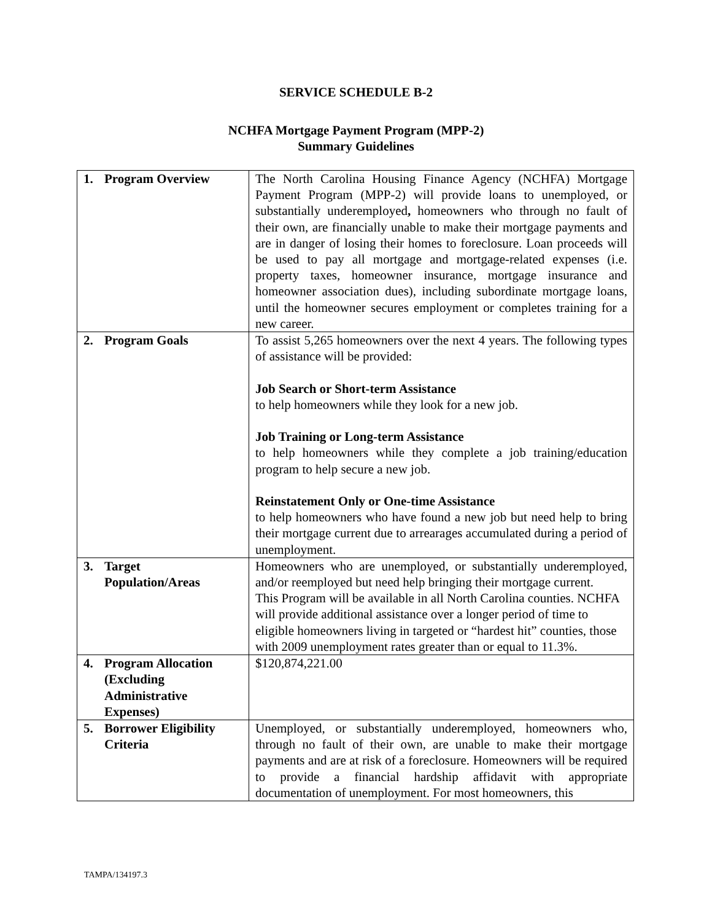SERVICE SCHEDULE B-2
NCHFA Mortgage Payment Program (MPP-2)
Summary Guidelines
| 1. Program Overview | The North Carolina Housing Finance Agency (NCHFA) Mortgage Payment Program (MPP-2) will provide loans to unemployed, or substantially underemployed , homeowners who through no fault of their own, are financially unable to make their mortgage payments and are in danger of losing their homes to foreclosure. Loan proceeds will be used to pay all mortgage and mortgage-related expenses (i.e. property taxes, homeowner insurance, mortgage insurance and homeowner association dues), including subordinate mortgage loans, until the homeowner secures employment or completes training for a new career. |
| 2. Program Goals | To assist 5,265 homeowners over the next 4 years. The following types of assistance will be provided: Job Search or Short-term Assistance to help homeowners while they look for a new job. Job Training or Long-term Assistance to help homeowners while they complete a job training/education program to help secure a new job. Reinstatement Only or One-time Assistance to help homeowners who have found a new job but need help to bring their mortgage current due to arrearages accumulated during a period of unemployment. |
| 3. Target Population/Areas | Homeowners who are unemployed, or substantially underemployed, and/or reemployed but need help bringing their mortgage current. This Program will be available in all North Carolina counties. NCHFA will provide additional assistance over a longer period of time to eligible homeowners living in targeted or “hardest hit” counties, those with 2009 unemployment rates greater than or equal to 11.3%. |
| 4. Program Allocation (Excluding Administrative Expenses) | $120,874,221.00 |
| 5. Borrower Eligibility Criteria | Unemployed, or substantially underemployed, homeowners who, through no fault of their own, are unable to make their mortgage payments and are at risk of a foreclosure. Homeowners will be required to provide a financial hardship affidavit with appropriate documentation of unemployment. For most homeowners, this |
TAMPA/134197.3